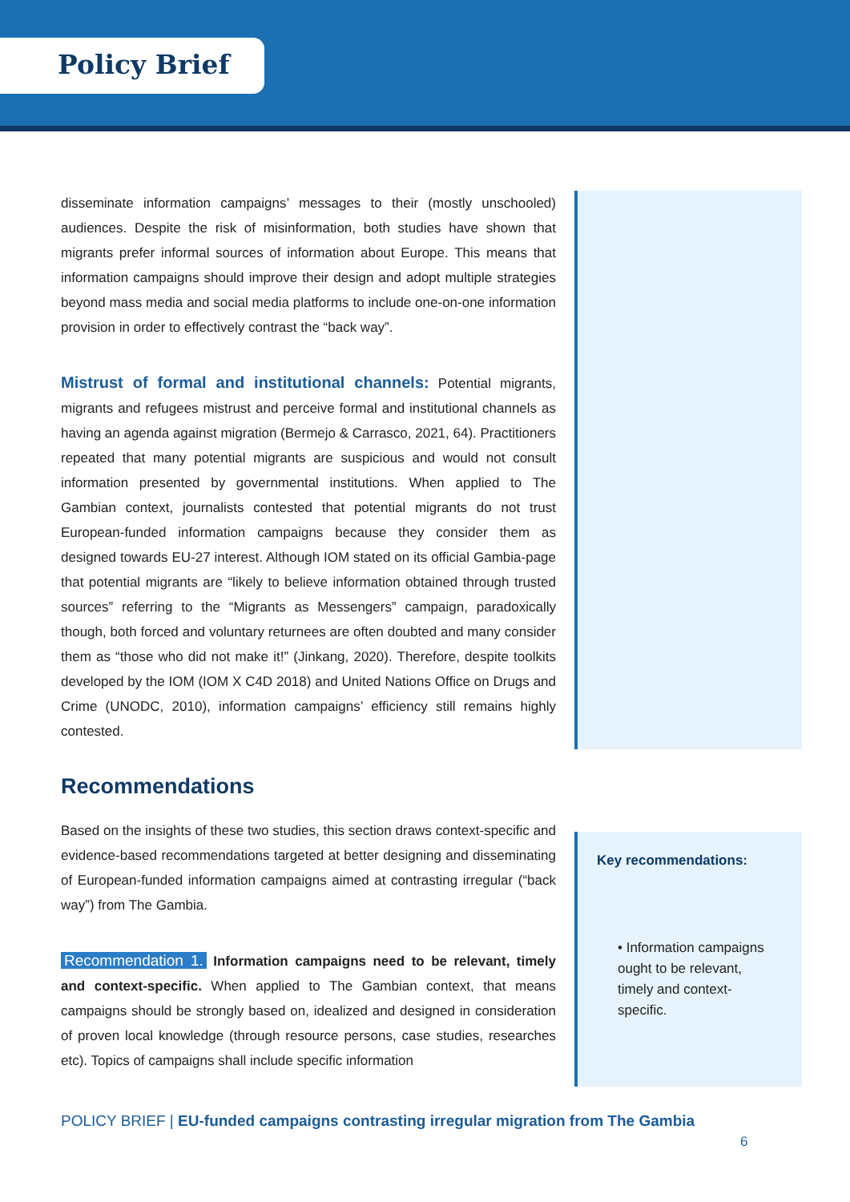Policy Brief
Key recommendations:
• Information campaigns ought to be relevant, timely and context-specific.
disseminate information campaigns’ messages to their (mostly unschooled) audiences. Despite the risk of misinformation, both studies have shown that migrants prefer informal sources of information about Europe. This means that information campaigns should improve their design and adopt multiple strategies beyond mass media and social media platforms to include one-on-one information provision in order to effectively contrast the “back way”.
Mistrust of formal and institutional channels: Potential migrants, migrants and refugees mistrust and perceive formal and institutional channels as having an agenda against migration (Bermejo & Carrasco, 2021, 64). Practitioners repeated that many potential migrants are suspicious and would not consult information presented by governmental institutions. When applied to The Gambian context, journalists contested that potential migrants do not trust European-funded information campaigns because they consider them as designed towards EU-27 interest. Although IOM stated on its official Gambia-page that potential migrants are “likely to believe information obtained through trusted sources” referring to the “Migrants as Messengers” campaign, paradoxically though, both forced and voluntary returnees are often doubted and many consider them as “those who did not make it!” (Jinkang, 2020). Therefore, despite toolkits developed by the IOM (IOM X C4D 2018) and United Nations Office on Drugs and Crime (UNODC, 2010), information campaigns’ efficiency still remains highly contested.
Recommendations
Based on the insights of these two studies, this section draws context-specific and evidence-based recommendations targeted at better designing and disseminating of European-funded information campaigns aimed at contrasting irregular (“back way”) from The Gambia.
Recommendation 1. Information campaigns need to be relevant, timely and context-specific. When applied to The Gambian context, that means campaigns should be strongly based on, idealized and designed in consideration of proven local knowledge (through resource persons, case studies, researches etc). Topics of campaigns shall include specific information
POLICY BRIEF | EU-funded campaigns contrasting irregular migration from The Gambia
6